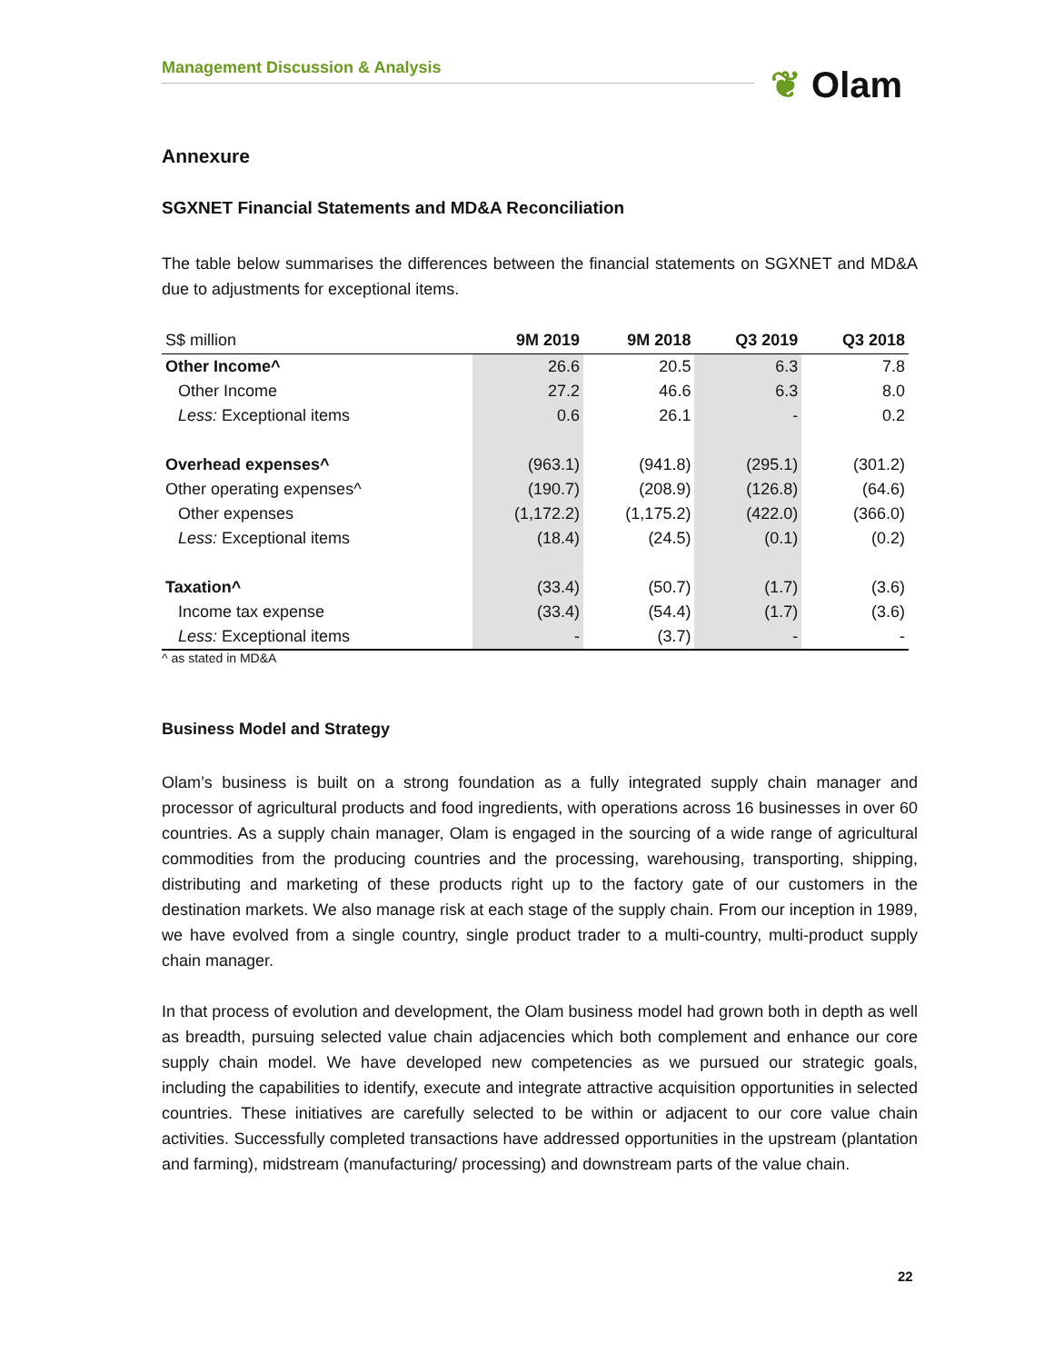Management Discussion & Analysis ❦ Olam
Annexure
SGXNET Financial Statements and MD&A Reconciliation
The table below summarises the differences between the financial statements on SGXNET and MD&A due to adjustments for exceptional items.
| S$ million | 9M 2019 | 9M 2018 | Q3 2019 | Q3 2018 |
| --- | --- | --- | --- | --- |
| Other Income^ | 26.6 | 20.5 | 6.3 | 7.8 |
| Other Income | 27.2 | 46.6 | 6.3 | 8.0 |
| Less: Exceptional items | 0.6 | 26.1 | - | 0.2 |
| Overhead expenses^ | (963.1) | (941.8) | (295.1) | (301.2) |
| Other operating expenses^ | (190.7) | (208.9) | (126.8) | (64.6) |
| Other expenses | (1,172.2) | (1,175.2) | (422.0) | (366.0) |
| Less: Exceptional items | (18.4) | (24.5) | (0.1) | (0.2) |
| Taxation^ | (33.4) | (50.7) | (1.7) | (3.6) |
| Income tax expense | (33.4) | (54.4) | (1.7) | (3.6) |
| Less: Exceptional items | - | (3.7) | - | - |
^ as stated in MD&A
Business Model and Strategy
Olam’s business is built on a strong foundation as a fully integrated supply chain manager and processor of agricultural products and food ingredients, with operations across 16 businesses in over 60 countries. As a supply chain manager, Olam is engaged in the sourcing of a wide range of agricultural commodities from the producing countries and the processing, warehousing, transporting, shipping, distributing and marketing of these products right up to the factory gate of our customers in the destination markets. We also manage risk at each stage of the supply chain. From our inception in 1989, we have evolved from a single country, single product trader to a multi-country, multi-product supply chain manager.
In that process of evolution and development, the Olam business model had grown both in depth as well as breadth, pursuing selected value chain adjacencies which both complement and enhance our core supply chain model. We have developed new competencies as we pursued our strategic goals, including the capabilities to identify, execute and integrate attractive acquisition opportunities in selected countries. These initiatives are carefully selected to be within or adjacent to our core value chain activities. Successfully completed transactions have addressed opportunities in the upstream (plantation and farming), midstream (manufacturing/ processing) and downstream parts of the value chain.
22